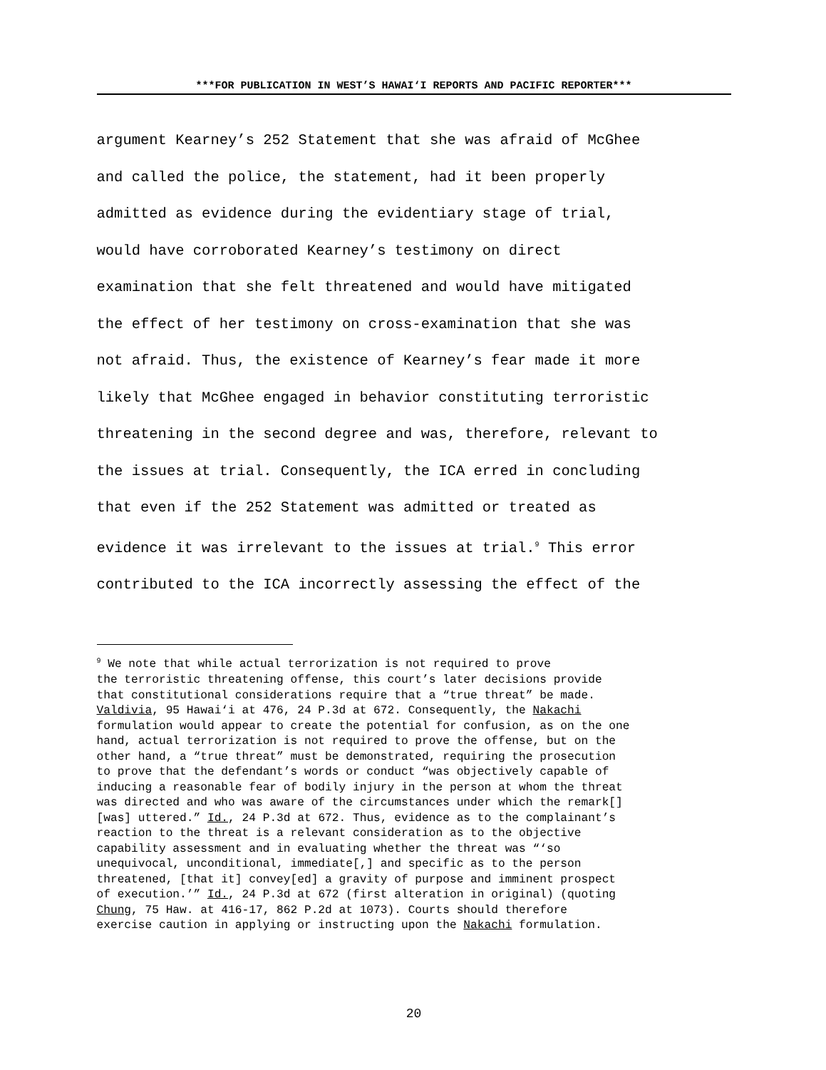***FOR PUBLICATION IN WEST’S HAWAI‘I REPORTS AND PACIFIC REPORTER***
argument Kearney’s 252 Statement that she was afraid of McGhee and called the police, the statement, had it been properly admitted as evidence during the evidentiary stage of trial, would have corroborated Kearney’s testimony on direct examination that she felt threatened and would have mitigated the effect of her testimony on cross-examination that she was not afraid. Thus, the existence of Kearney’s fear made it more likely that McGhee engaged in behavior constituting terroristic threatening in the second degree and was, therefore, relevant to the issues at trial. Consequently, the ICA erred in concluding that even if the 252 Statement was admitted or treated as evidence it was irrelevant to the issues at trial.<sup>9</sup> This error contributed to the ICA incorrectly assessing the effect of the
<sup>9</sup> We note that while actual terrorization is not required to prove the terroristic threatening offense, this court’s later decisions provide that constitutional considerations require that a “true threat” be made. Valdivia, 95 Hawai‘i at 476, 24 P.3d at 672. Consequently, the Nakachi formulation would appear to create the potential for confusion, as on the one hand, actual terrorization is not required to prove the offense, but on the other hand, a “true threat” must be demonstrated, requiring the prosecution to prove that the defendant’s words or conduct “was objectively capable of inducing a reasonable fear of bodily injury in the person at whom the threat was directed and who was aware of the circumstances under which the remark[] [was] uttered.” Id., 24 P.3d at 672. Thus, evidence as to the complainant’s reaction to the threat is a relevant consideration as to the objective capability assessment and in evaluating whether the threat was “‘so unequivocal, unconditional, immediate[,] and specific as to the person threatened, [that it] convey[ed] a gravity of purpose and imminent prospect of execution.’” Id., 24 P.3d at 672 (first alteration in original) (quoting Chung, 75 Haw. at 416-17, 862 P.2d at 1073). Courts should therefore exercise caution in applying or instructing upon the Nakachi formulation.
20